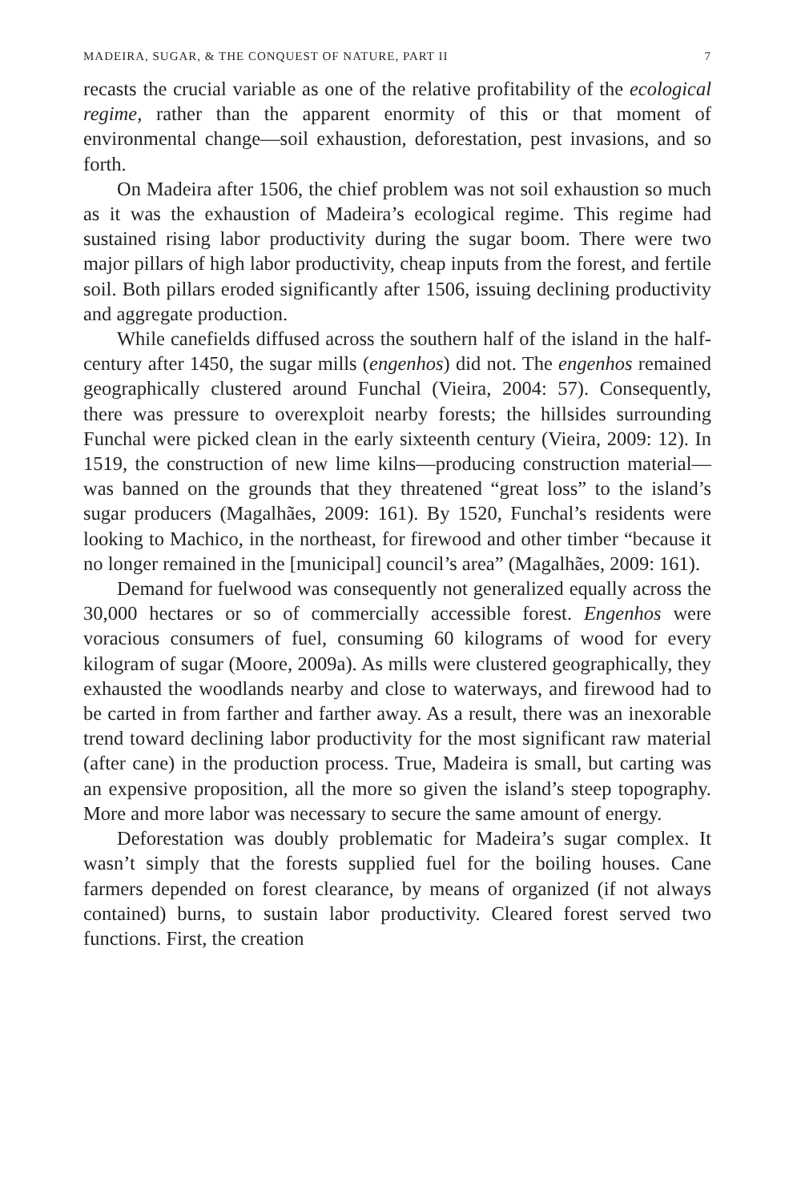MADEIRA, SUGAR, & THE CONQUEST OF NATURE, PART II 7
recasts the crucial variable as one of the relative profitability of the ecological regime, rather than the apparent enormity of this or that moment of environmental change—soil exhaustion, deforestation, pest invasions, and so forth.
On Madeira after 1506, the chief problem was not soil exhaustion so much as it was the exhaustion of Madeira’s ecological regime. This regime had sustained rising labor productivity during the sugar boom. There were two major pillars of high labor productivity, cheap inputs from the forest, and fertile soil. Both pillars eroded significantly after 1506, issuing declining productivity and aggregate production.
While canefields diffused across the southern half of the island in the half-century after 1450, the sugar mills (engenhos) did not. The engenhos remained geographically clustered around Funchal (Vieira, 2004: 57). Consequently, there was pressure to overexploit nearby forests; the hillsides surrounding Funchal were picked clean in the early sixteenth century (Vieira, 2009: 12). In 1519, the construction of new lime kilns—producing construction material—was banned on the grounds that they threatened “great loss” to the island’s sugar producers (Magalhães, 2009: 161). By 1520, Funchal’s residents were looking to Machico, in the northeast, for firewood and other timber “because it no longer remained in the [municipal] council’s area” (Magalhães, 2009: 161).
Demand for fuelwood was consequently not generalized equally across the 30,000 hectares or so of commercially accessible forest. Engenhos were voracious consumers of fuel, consuming 60 kilograms of wood for every kilogram of sugar (Moore, 2009a). As mills were clustered geographically, they exhausted the woodlands nearby and close to waterways, and firewood had to be carted in from farther and farther away. As a result, there was an inexorable trend toward declining labor productivity for the most significant raw material (after cane) in the production process. True, Madeira is small, but carting was an expensive proposition, all the more so given the island’s steep topography. More and more labor was necessary to secure the same amount of energy.
Deforestation was doubly problematic for Madeira’s sugar complex. It wasn’t simply that the forests supplied fuel for the boiling houses. Cane farmers depended on forest clearance, by means of organized (if not always contained) burns, to sustain labor productivity. Cleared forest served two functions. First, the creation